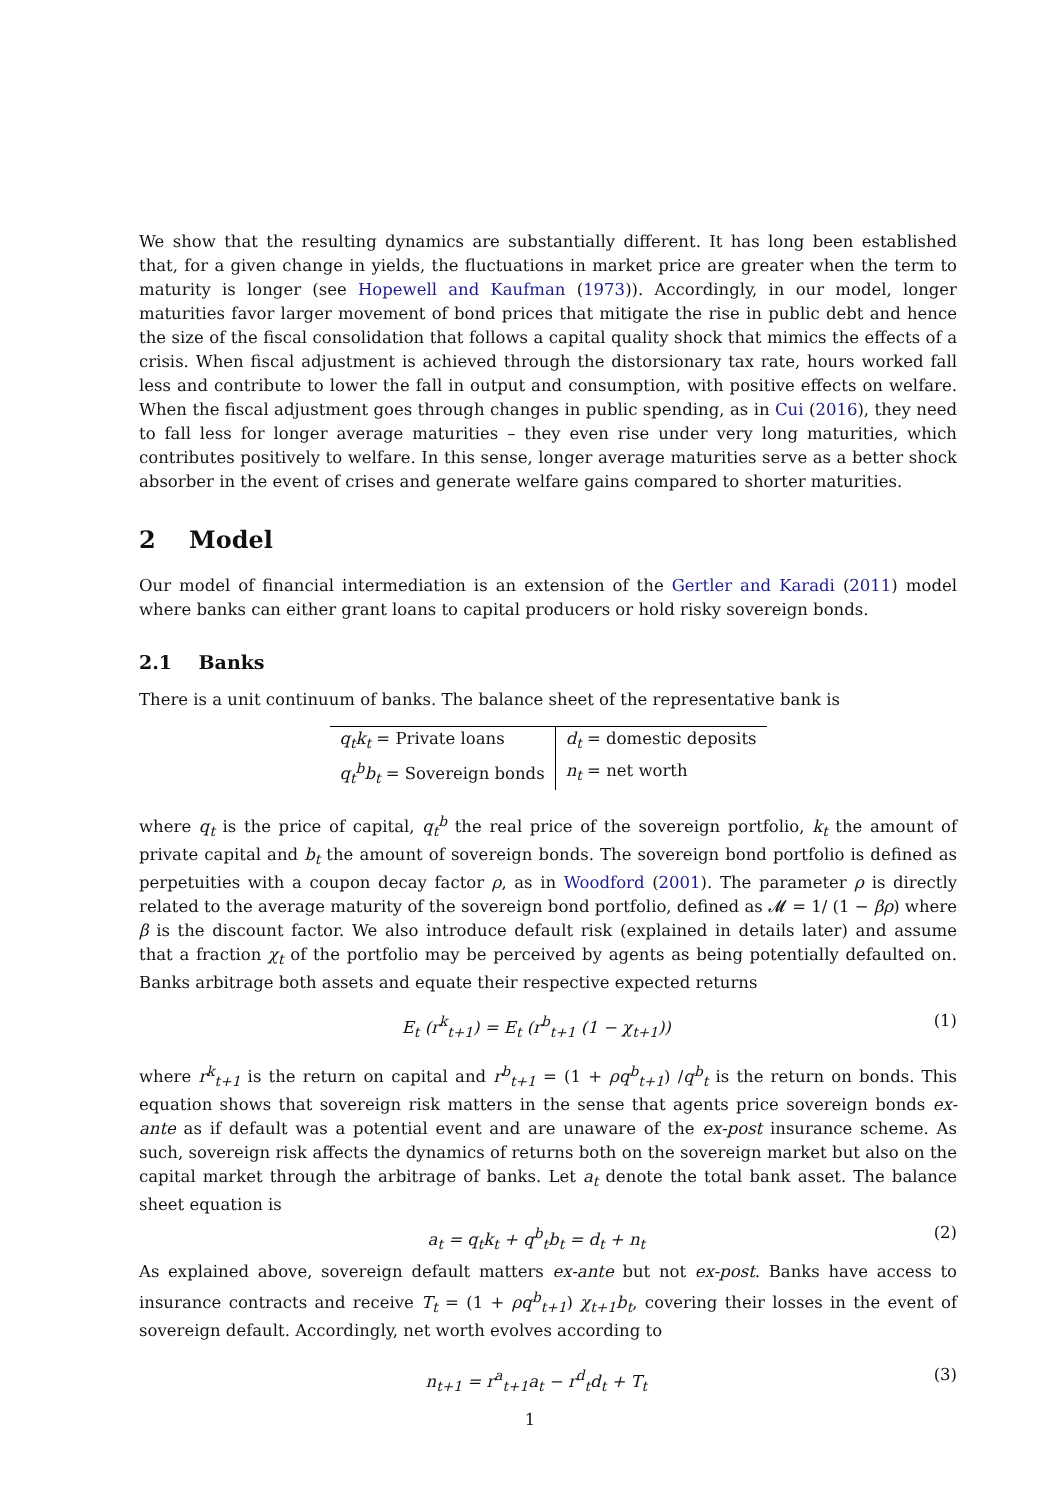We show that the resulting dynamics are substantially different. It has long been established that, for a given change in yields, the fluctuations in market price are greater when the term to maturity is longer (see Hopewell and Kaufman (1973)). Accordingly, in our model, longer maturities favor larger movement of bond prices that mitigate the rise in public debt and hence the size of the fiscal consolidation that follows a capital quality shock that mimics the effects of a crisis. When fiscal adjustment is achieved through the distorsionary tax rate, hours worked fall less and contribute to lower the fall in output and consumption, with positive effects on welfare. When the fiscal adjustment goes through changes in public spending, as in Cui (2016), they need to fall less for longer average maturities – they even rise under very long maturities, which contributes positively to welfare. In this sense, longer average maturities serve as a better shock absorber in the event of crises and generate welfare gains compared to shorter maturities.
2 Model
Our model of financial intermediation is an extension of the Gertler and Karadi (2011) model where banks can either grant loans to capital producers or hold risky sovereign bonds.
2.1 Banks
There is a unit continuum of banks. The balance sheet of the representative bank is
| q<sub>t</sub>k<sub>t</sub> = Private loans | d<sub>t</sub> = domestic deposits |
| q<sub>t</sub><sup>b</sup>b<sub>t</sub> = Sovereign bonds | n<sub>t</sub> = net worth |
where q<sub>t</sub> is the price of capital, q<sub>t</sub><sup>b</sup> the real price of the sovereign portfolio, k<sub>t</sub> the amount of private capital and b<sub>t</sub> the amount of sovereign bonds. The sovereign bond portfolio is defined as perpetuities with a coupon decay factor ρ, as in Woodford (2001). The parameter ρ is directly related to the average maturity of the sovereign bond portfolio, defined as 𝓜 = 1/ (1 − βρ) where β is the discount factor. We also introduce default risk (explained in details later) and assume that a fraction χ<sub>t</sub> of the portfolio may be perceived by agents as being potentially defaulted on. Banks arbitrage both assets and equate their respective expected returns
E<sub>t</sub> (r<sup>k</sup><sub>t+1</sub>) = E<sub>t</sub> (r<sup>b</sup><sub>t+1</sub> (1 − χ<sub>t+1</sub>)) (1)
where r<sup>k</sup><sub>t+1</sub> is the return on capital and r<sup>b</sup><sub>t+1</sub> = (1 + ρq<sup>b</sup><sub>t+1</sub>) /q<sup>b</sup><sub>t</sub> is the return on bonds. This equation shows that sovereign risk matters in the sense that agents price sovereign bonds ex-ante as if default was a potential event and are unaware of the ex-post insurance scheme. As such, sovereign risk affects the dynamics of returns both on the sovereign market but also on the capital market through the arbitrage of banks. Let a<sub>t</sub> denote the total bank asset. The balance sheet equation is
a<sub>t</sub> = q<sub>t</sub>k<sub>t</sub> + q<sup>b</sup><sub>t</sub>b<sub>t</sub> = d<sub>t</sub> + n<sub>t</sub> (2)
As explained above, sovereign default matters ex-ante but not ex-post. Banks have access to insurance contracts and receive T<sub>t</sub> = (1 + ρq<sup>b</sup><sub>t+1</sub>) χ<sub>t+1</sub>b<sub>t</sub>, covering their losses in the event of sovereign default. Accordingly, net worth evolves according to
n<sub>t+1</sub> = r<sup>a</sup><sub>t+1</sub>a<sub>t</sub> − r<sup>d</sup><sub>t</sub>d<sub>t</sub> + T<sub>t</sub> (3)
1